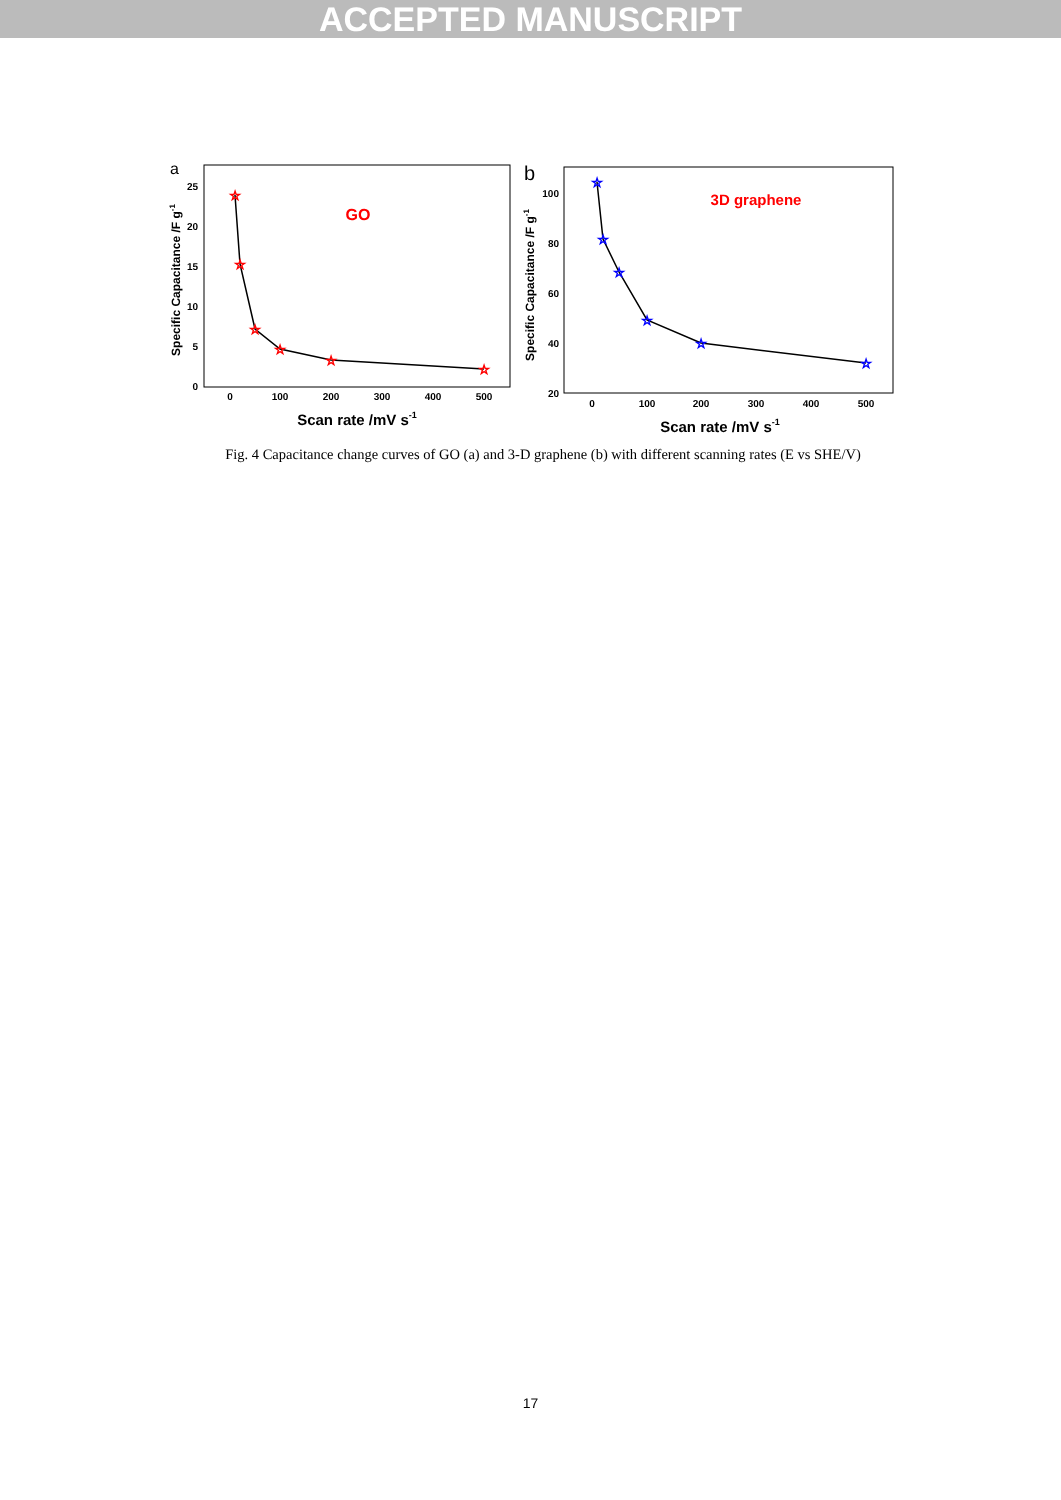ACCEPTED MANUSCRIPT
a
0
5
10
15
20
25
0
100
200
300
400
500
Scan rate /mV s-1
Specific Capacitance /F g-1
GO
☆
☆
☆
☆
☆
☆
b
20
40
60
80
100
0
100
200
300
400
500
Scan rate /mV s-1
Specific Capacitance /F g-1
3D graphene
☆
☆
☆
☆
☆
☆
Fig. 4 Capacitance change curves of GO (a) and 3-D graphene (b) with different scanning rates (E vs SHE/V)
17